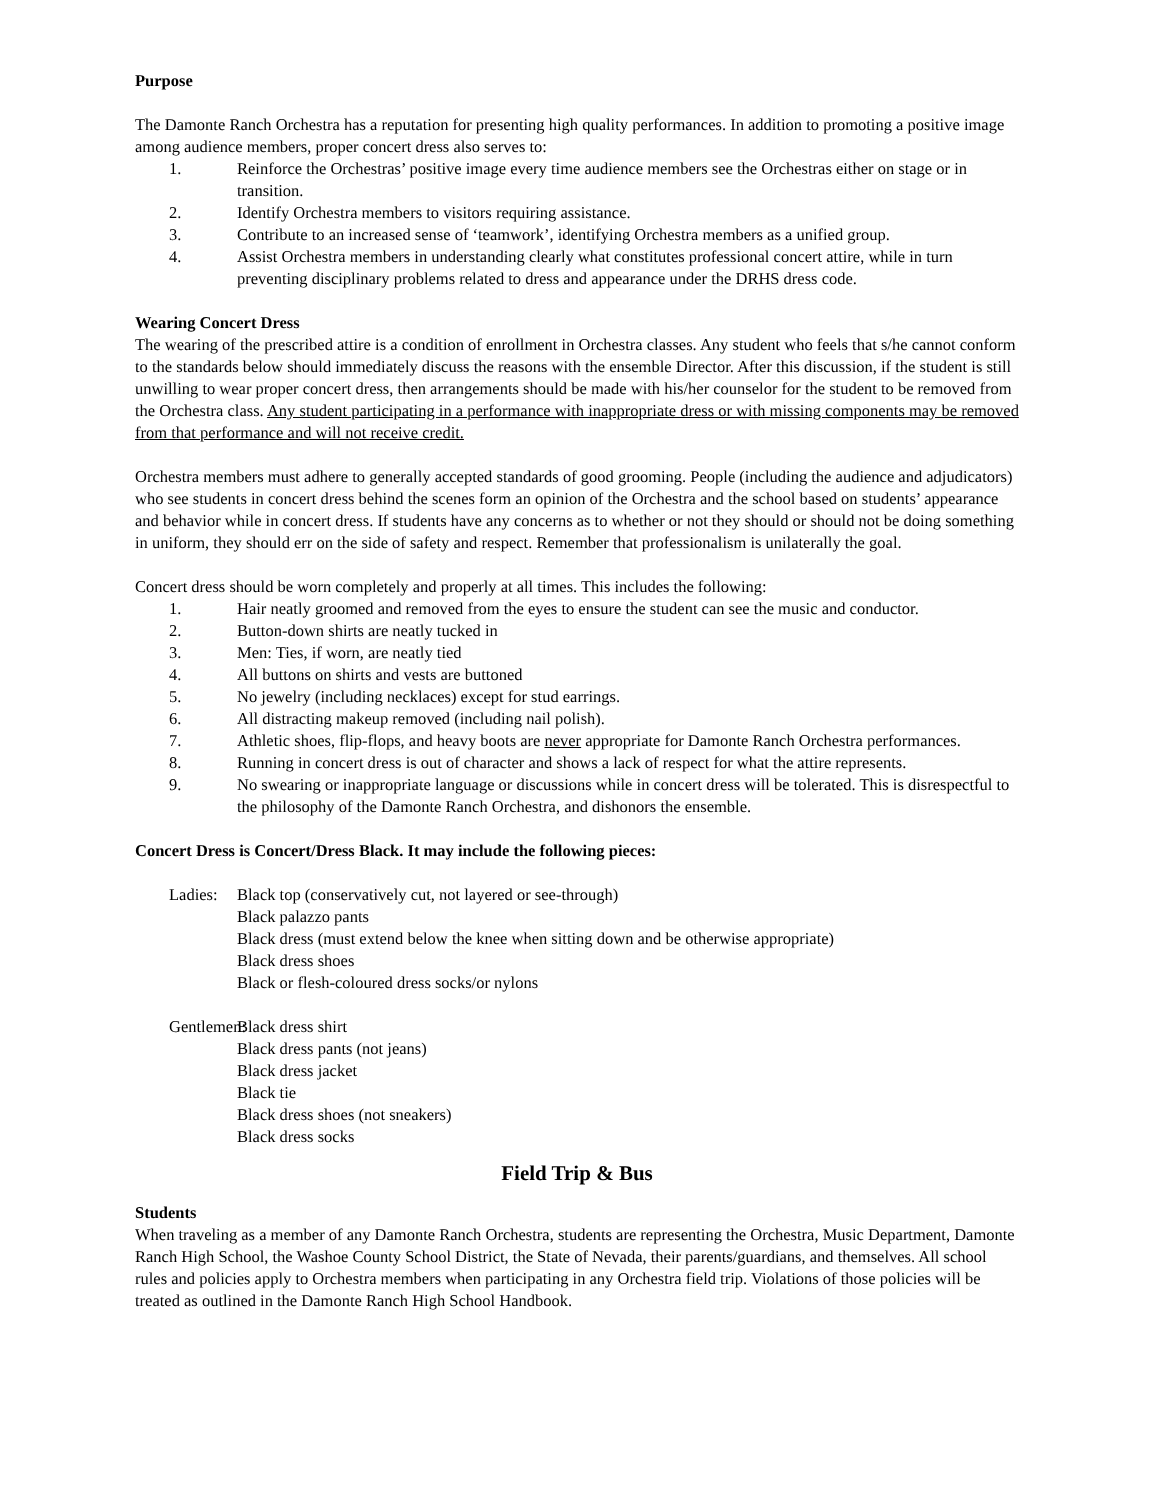Purpose
The Damonte Ranch Orchestra has a reputation for presenting high quality performances. In addition to promoting a positive image among audience members, proper concert dress also serves to:
1. Reinforce the Orchestras’ positive image every time audience members see the Orchestras either on stage or in transition.
2. Identify Orchestra members to visitors requiring assistance.
3. Contribute to an increased sense of ‘teamwork’, identifying Orchestra members as a unified group.
4. Assist Orchestra members in understanding clearly what constitutes professional concert attire, while in turn preventing disciplinary problems related to dress and appearance under the DRHS dress code.
Wearing Concert Dress
The wearing of the prescribed attire is a condition of enrollment in Orchestra classes. Any student who feels that s/he cannot conform to the standards below should immediately discuss the reasons with the ensemble Director. After this discussion, if the student is still unwilling to wear proper concert dress, then arrangements should be made with his/her counselor for the student to be removed from the Orchestra class. Any student participating in a performance with inappropriate dress or with missing components may be removed from that performance and will not receive credit.
Orchestra members must adhere to generally accepted standards of good grooming. People (including the audience and adjudicators) who see students in concert dress behind the scenes form an opinion of the Orchestra and the school based on students’ appearance and behavior while in concert dress. If students have any concerns as to whether or not they should or should not be doing something in uniform, they should err on the side of safety and respect. Remember that professionalism is unilaterally the goal.
Concert dress should be worn completely and properly at all times. This includes the following:
1. Hair neatly groomed and removed from the eyes to ensure the student can see the music and conductor.
2. Button-down shirts are neatly tucked in
3. Men: Ties, if worn, are neatly tied
4. All buttons on shirts and vests are buttoned
5. No jewelry (including necklaces) except for stud earrings.
6. All distracting makeup removed (including nail polish).
7. Athletic shoes, flip-flops, and heavy boots are never appropriate for Damonte Ranch Orchestra performances.
8. Running in concert dress is out of character and shows a lack of respect for what the attire represents.
9. No swearing or inappropriate language or discussions while in concert dress will be tolerated. This is disrespectful to the philosophy of the Damonte Ranch Orchestra, and dishonors the ensemble.
Concert Dress is Concert/Dress Black. It may include the following pieces:
Ladies: Black top (conservatively cut, not layered or see-through)
Black palazzo pants
Black dress (must extend below the knee when sitting down and be otherwise appropriate)
Black dress shoes
Black or flesh-coloured dress socks/or nylons
Gentlemen: Black dress shirt
Black dress pants (not jeans)
Black dress jacket
Black tie
Black dress shoes (not sneakers)
Black dress socks
Field Trip & Bus
Students
When traveling as a member of any Damonte Ranch Orchestra, students are representing the Orchestra, Music Department, Damonte Ranch High School, the Washoe County School District, the State of Nevada, their parents/guardians, and themselves. All school rules and policies apply to Orchestra members when participating in any Orchestra field trip. Violations of those policies will be treated as outlined in the Damonte Ranch High School Handbook.